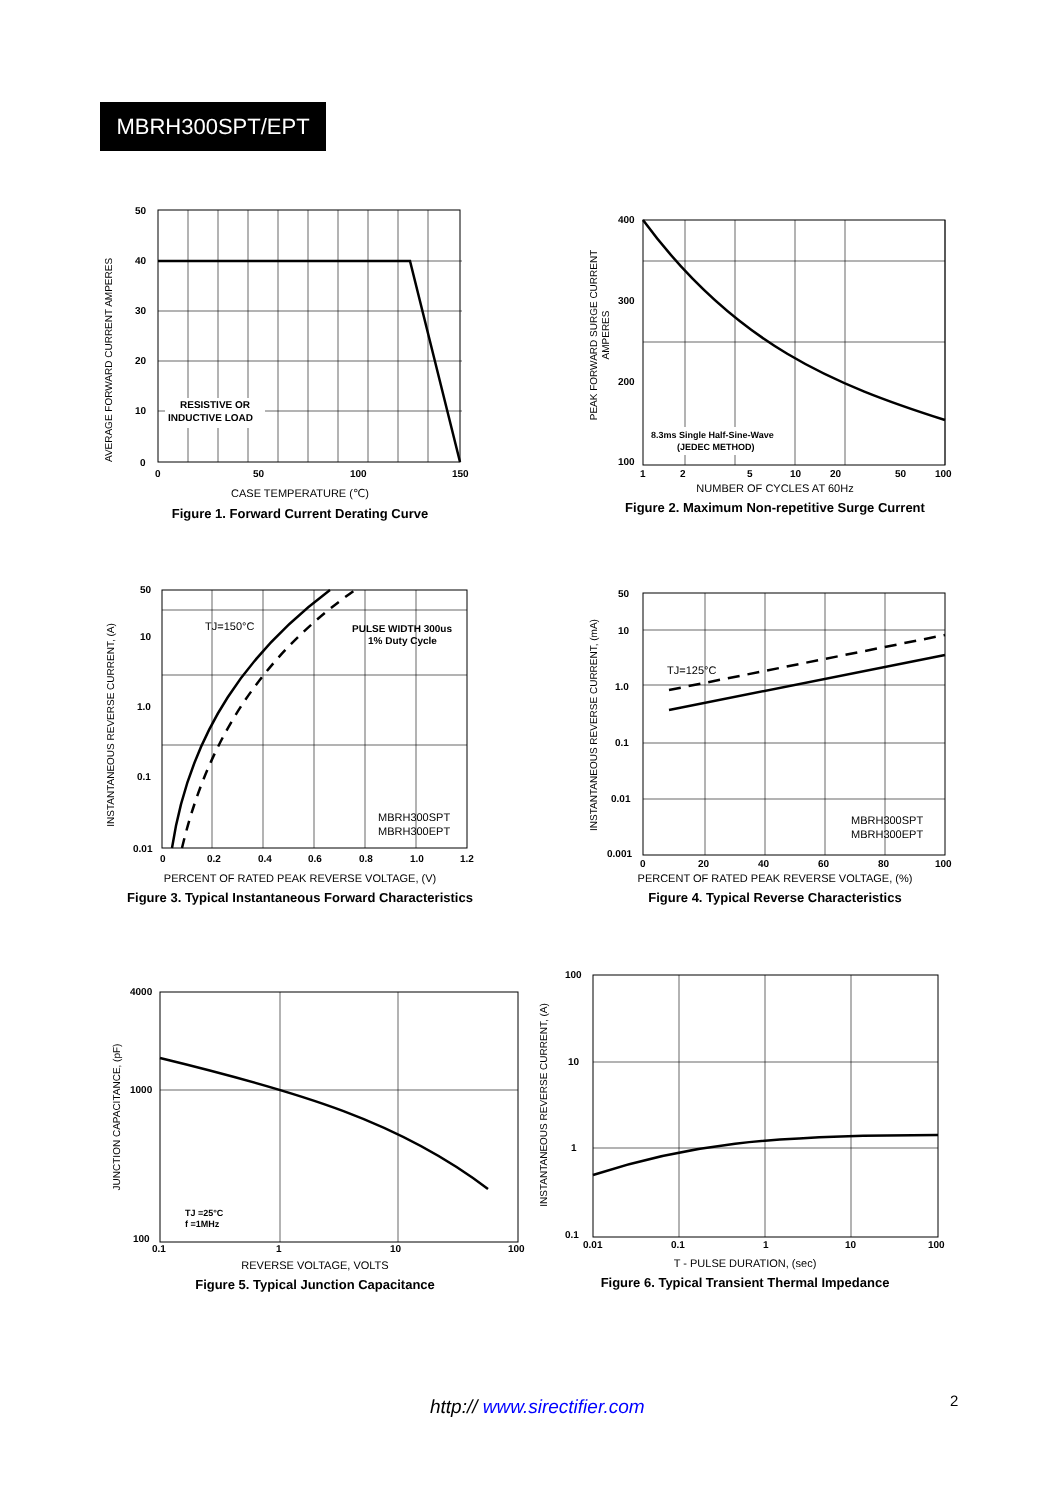MBRH300SPT/EPT
AVERAGE FORWARD CURRENT AMPERES
RESISTIVE OR
INDUCTIVE LOAD
50
40
30
20
10
0
0
50
100
150
CASE TEMPERATURE (℃)
Figure 1. Forward Current Derating Curve
PEAK FORWARD SURGE CURRENT
AMPERES
8.3ms Single Half-Sine-Wave
(JEDEC METHOD)
400
300
200
100
1
2
5
10
20
50
100
NUMBER OF CYCLES AT 60Hz
Figure 2. Maximum Non-repetitive Surge Current
INSTANTANEOUS REVERSE CURRENT, (A)
TJ=150°C
PULSE WIDTH 300us
1% Duty Cycle
MBRH300SPT
MBRH300EPT
50
10
1.0
0.1
0.01
0
0.2
0.4
0.6
0.8
1.0
1.2
PERCENT OF RATED PEAK REVERSE VOLTAGE, (V)
Figure 3. Typical Instantaneous Forward Characteristics
INSTANTANEOUS REVERSE CURRENT, (mA)
TJ=125°C
MBRH300SPT
MBRH300EPT
50
10
1.0
0.1
0.01
0.001
0
20
40
60
80
100
PERCENT OF RATED PEAK REVERSE VOLTAGE, (%)
Figure 4. Typical Reverse Characteristics
JUNCTION CAPACITANCE, (pF)
TJ =25°C
f =1MHz
4000
1000
100
0.1
1
10
100
REVERSE VOLTAGE, VOLTS
Figure 5. Typical Junction Capacitance
INSTANTANEOUS REVERSE CURRENT, (A)
100
10
1
0.1
0.01
0.1
1
10
100
T - PULSE DURATION, (sec)
Figure 6. Typical Transient Thermal Impedance
http:// www.sirectifier.com 2